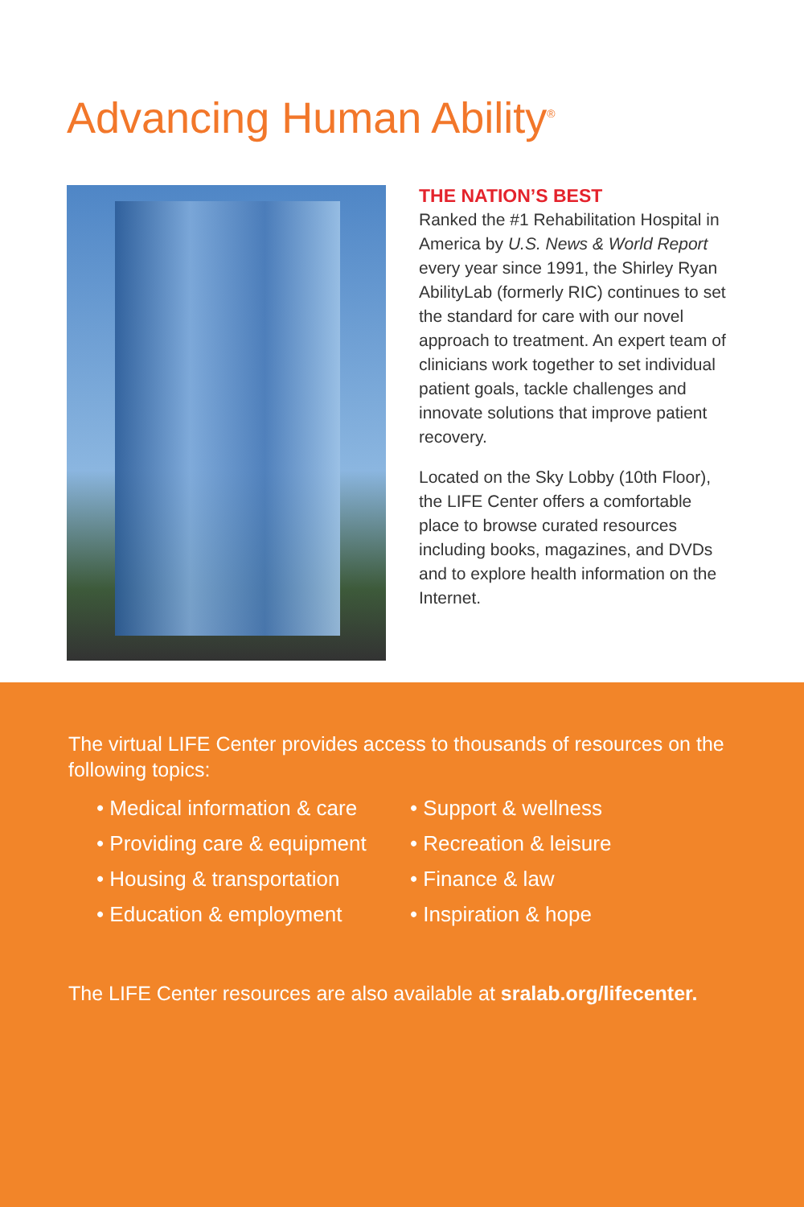Advancing Human Ability<sup>®</sup>
THE NATION’S BEST
Ranked the #1 Rehabilitation Hospital in America by U.S. News & World Report every year since 1991, the Shirley Ryan AbilityLab (formerly RIC) continues to set the standard for care with our novel approach to treatment. An expert team of clinicians work together to set individual patient goals, tackle challenges and innovate solutions that improve patient recovery.
Located on the Sky Lobby (10th Floor), the LIFE Center offers a comfortable place to browse curated resources including books, magazines, and DVDs and to explore health information on the Internet.
The virtual LIFE Center provides access to thousands of resources on the following topics:
• Medical information & care
• Providing care & equipment
• Housing & transportation
• Education & employment
• Support & wellness
• Recreation & leisure
• Finance & law
• Inspiration & hope
The LIFE Center resources are also available at sralab.org/lifecenter.